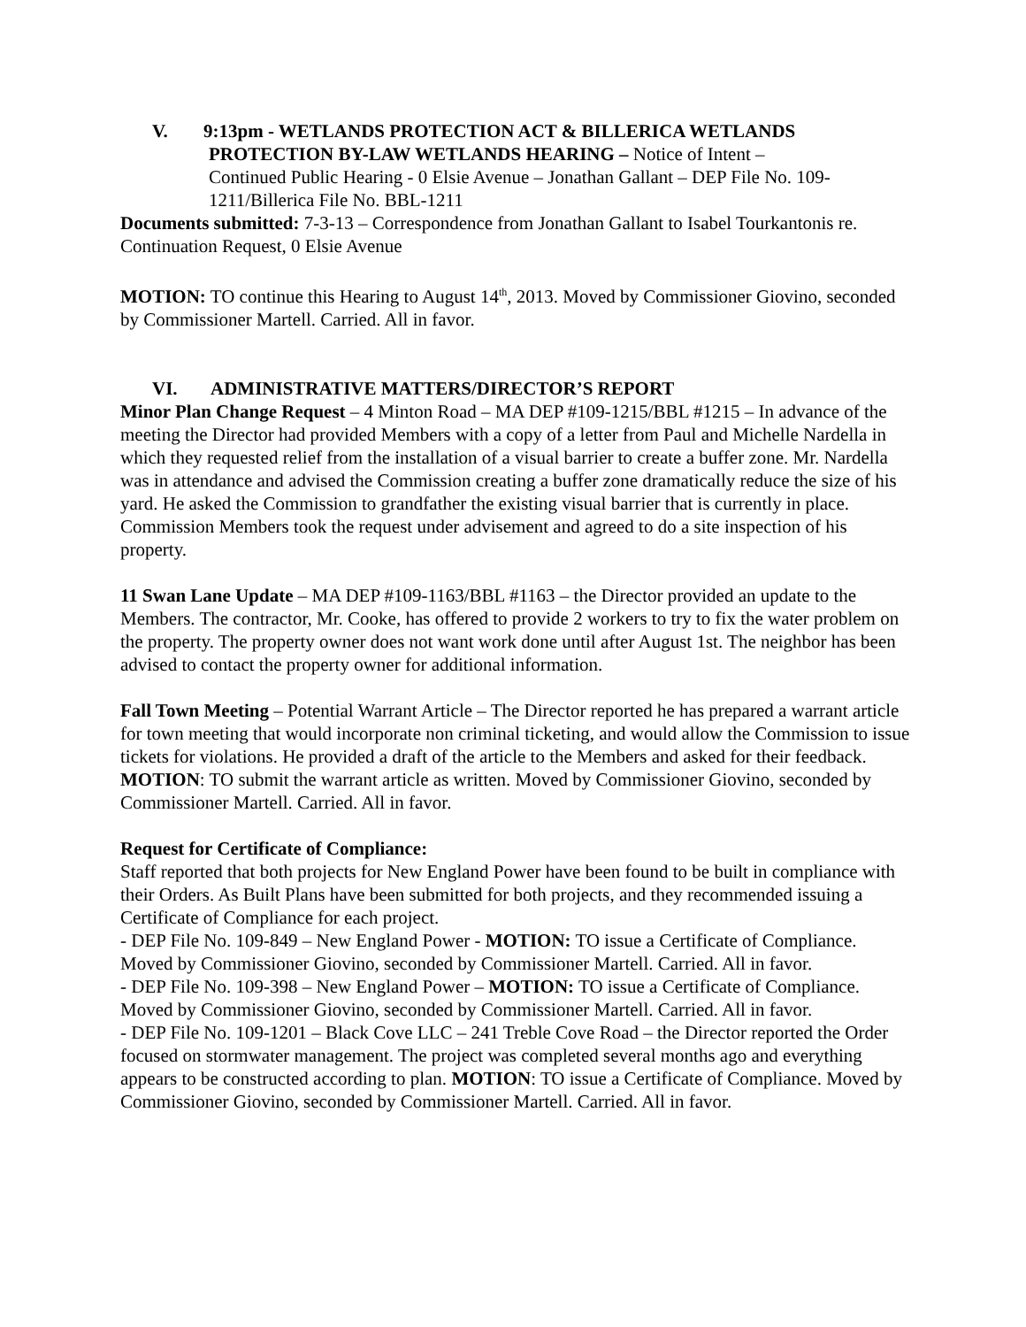V. 9:13pm - WETLANDS PROTECTION ACT & BILLERICA WETLANDS
PROTECTION BY-LAW WETLANDS HEARING – Notice of Intent –
Continued Public Hearing - 0 Elsie Avenue – Jonathan Gallant – DEP File No. 109-
1211/Billerica File No. BBL-1211
Documents submitted: 7-3-13 – Correspondence from Jonathan Gallant to Isabel Tourkantonis re. Continuation Request, 0 Elsie Avenue
MOTION: TO continue this Hearing to August 14<sup>th</sup>, 2013. Moved by Commissioner Giovino, seconded by Commissioner Martell. Carried. All in favor.
VI. ADMINISTRATIVE MATTERS/DIRECTOR’S REPORT
Minor Plan Change Request – 4 Minton Road – MA DEP #109-1215/BBL #1215 – In advance of the meeting the Director had provided Members with a copy of a letter from Paul and Michelle Nardella in which they requested relief from the installation of a visual barrier to create a buffer zone. Mr. Nardella was in attendance and advised the Commission creating a buffer zone dramatically reduce the size of his yard. He asked the Commission to grandfather the existing visual barrier that is currently in place. Commission Members took the request under advisement and agreed to do a site inspection of his property.
11 Swan Lane Update – MA DEP #109-1163/BBL #1163 – the Director provided an update to the Members. The contractor, Mr. Cooke, has offered to provide 2 workers to try to fix the water problem on the property. The property owner does not want work done until after August 1st. The neighbor has been advised to contact the property owner for additional information.
Fall Town Meeting – Potential Warrant Article – The Director reported he has prepared a warrant article for town meeting that would incorporate non criminal ticketing, and would allow the Commission to issue tickets for violations. He provided a draft of the article to the Members and asked for their feedback. MOTION: TO submit the warrant article as written. Moved by Commissioner Giovino, seconded by Commissioner Martell. Carried. All in favor.
Request for Certificate of Compliance:
Staff reported that both projects for New England Power have been found to be built in compliance with their Orders. As Built Plans have been submitted for both projects, and they recommended issuing a Certificate of Compliance for each project.
- DEP File No. 109-849 – New England Power - MOTION: TO issue a Certificate of Compliance. Moved by Commissioner Giovino, seconded by Commissioner Martell. Carried. All in favor.
- DEP File No. 109-398 – New England Power – MOTION: TO issue a Certificate of Compliance. Moved by Commissioner Giovino, seconded by Commissioner Martell. Carried. All in favor.
- DEP File No. 109-1201 – Black Cove LLC – 241 Treble Cove Road – the Director reported the Order focused on stormwater management. The project was completed several months ago and everything appears to be constructed according to plan. MOTION: TO issue a Certificate of Compliance. Moved by Commissioner Giovino, seconded by Commissioner Martell. Carried. All in favor.